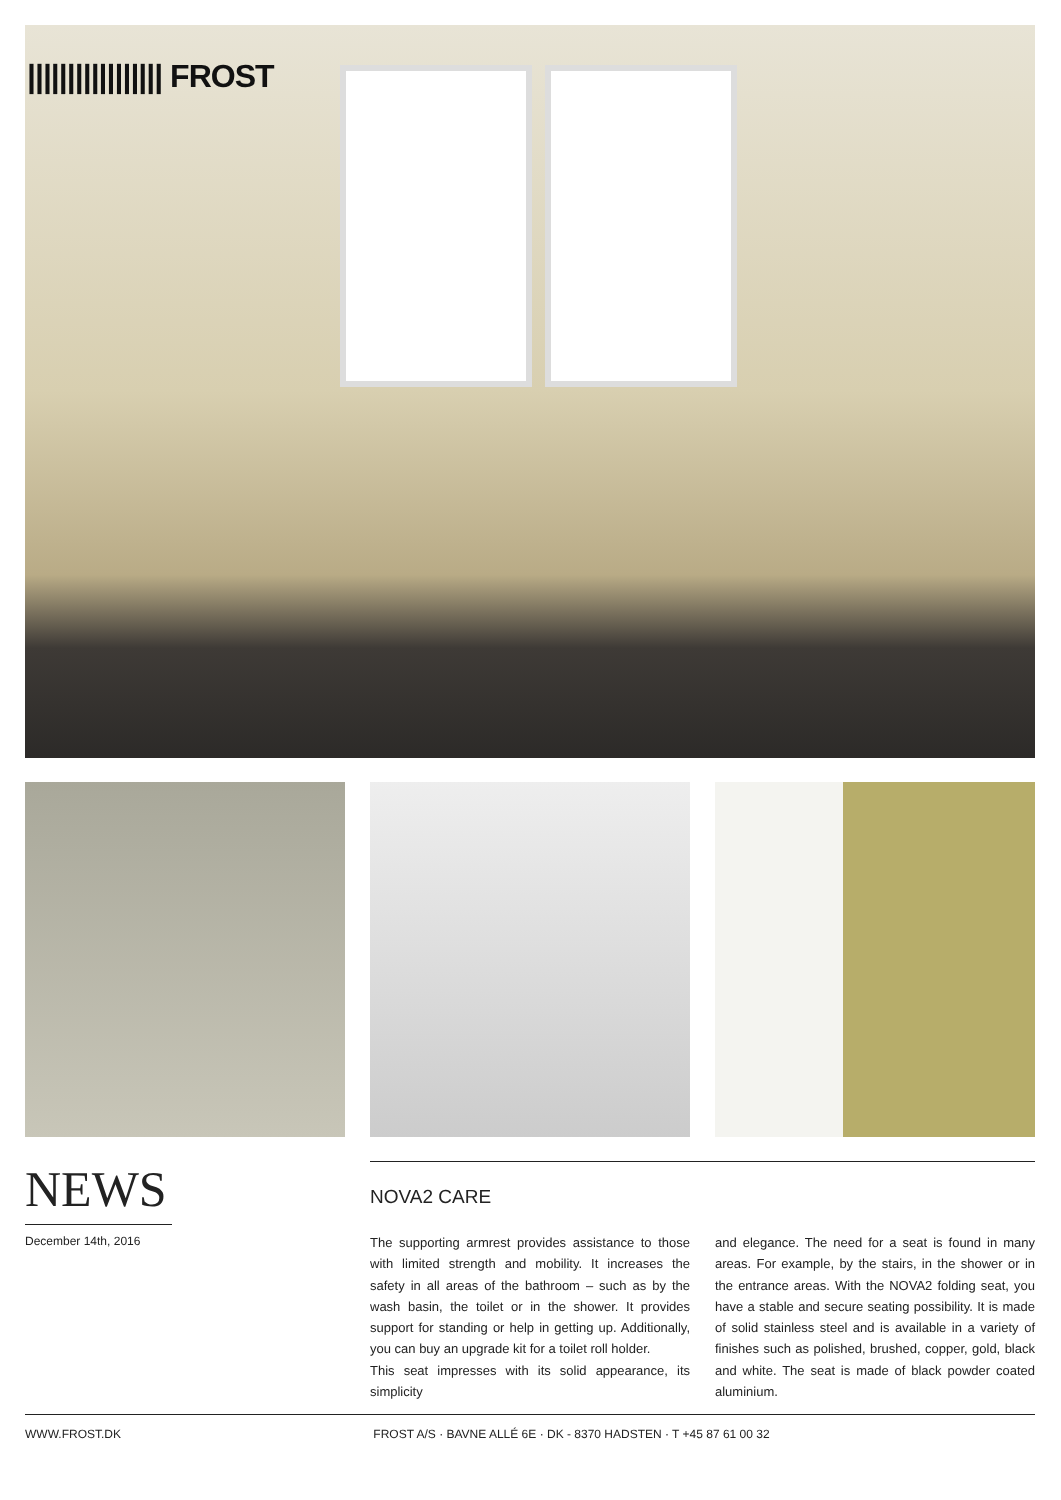||||||||||||||||| FROST
NEWS
December 14th, 2016
NOVA2 CARE
The supporting armrest provides assistance to those with limited strength and mobility. It increases the safety in all areas of the bathroom – such as by the wash basin, the toilet or in the shower. It provides support for standing or help in getting up. Additionally, you can buy an upgrade kit for a toilet roll holder.
This seat impresses with its solid appearance, its simplicity
and elegance. The need for a seat is found in many areas. For example, by the stairs, in the shower or in the entrance areas. With the NOVA2 folding seat, you have a stable and secure seating possibility. It is made of solid stainless steel and is available in a variety of finishes such as polished, brushed, copper, gold, black and white. The seat is made of black powder coated aluminium.
WWW.FROST.DK FROST A/S · BAVNE ALLÉ 6E · DK - 8370 HADSTEN · T +45 87 61 00 32